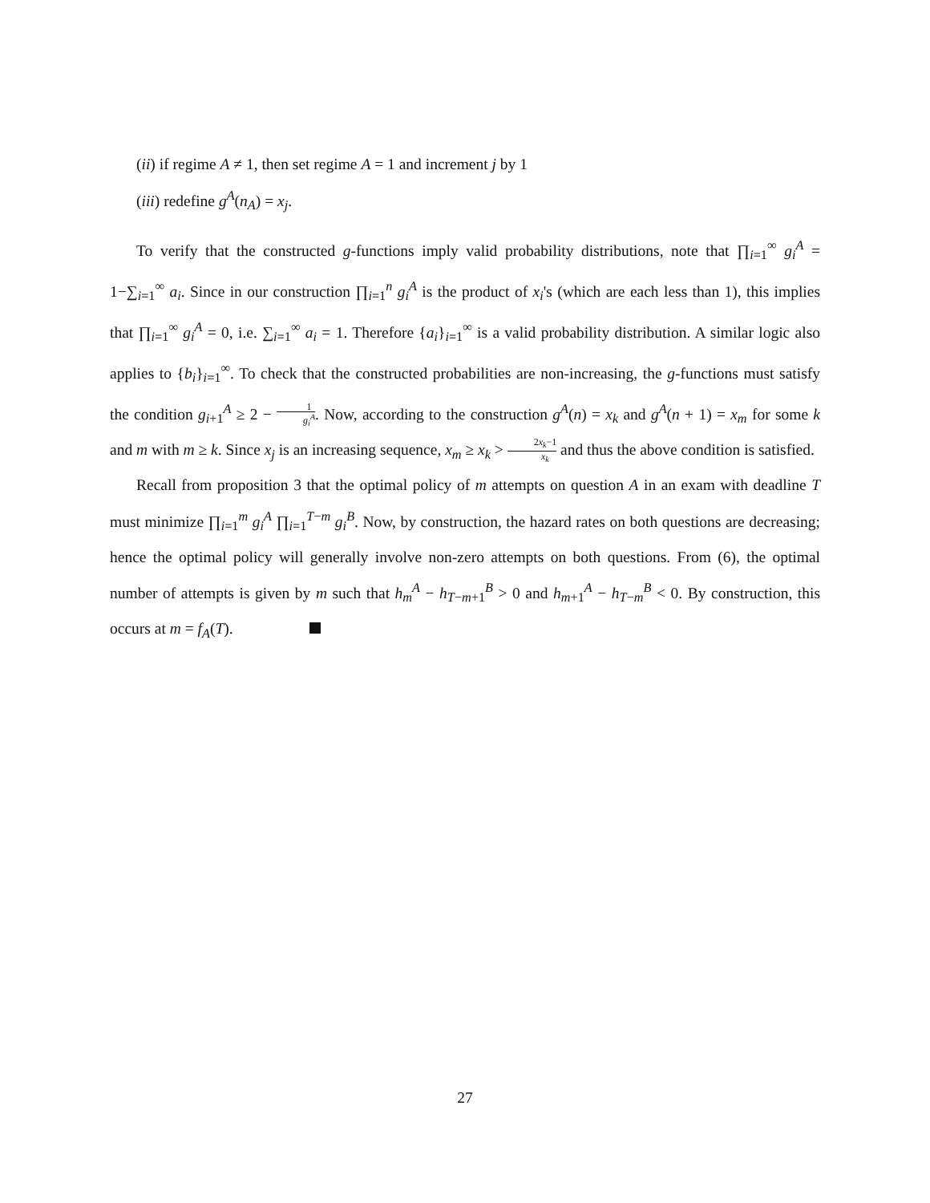(ii) if regime A ≠ 1, then set regime A = 1 and increment j by 1
(iii) redefine g<sup>A</sup>(n<sub>A</sub>) = x<sub>j</sub>.
To verify that the constructed g-functions imply valid probability distributions, note that ∏<sub>i=1</sub><sup>∞</sup> g<sub>i</sub><sup>A</sup> = 1−∑<sub>i=1</sub><sup>∞</sup> a<sub>i</sub>. Since in our construction ∏<sub>i=1</sub><sup>n</sup> g<sub>i</sub><sup>A</sup> is the product of x<sub>i</sub>'s (which are each less than 1), this implies that ∏<sub>i=1</sub><sup>∞</sup> g<sub>i</sub><sup>A</sup> = 0, i.e. ∑<sub>i=1</sub><sup>∞</sup> a<sub>i</sub> = 1. Therefore {a<sub>i</sub>}<sub>i=1</sub><sup>∞</sup> is a valid probability distribution. A similar logic also applies to {b<sub>i</sub>}<sub>i=1</sub><sup>∞</sup>. To check that the constructed probabilities are non-increasing, the g-functions must satisfy the condition g<sub>i+1</sub><sup>A</sup> ≥ 2 − 1 g<sub>i</sub><sup>A</sup>. Now, according to the construction g<sup>A</sup>(n) = x<sub>k</sub> and g<sup>A</sup>(n + 1) = x<sub>m</sub> for some k and m with m ≥ k. Since x<sub>j</sub> is an increasing sequence, x<sub>m</sub> ≥ x<sub>k</sub> > 2x<sub>k</sub>−1 x<sub>k</sub> and thus the above condition is satisfied.
Recall from proposition 3 that the optimal policy of m attempts on question A in an exam with deadline T must minimize ∏<sub>i=1</sub><sup>m</sup> g<sub>i</sub><sup>A</sup> ∏<sub>i=1</sub><sup>T−m</sup> g<sub>i</sub><sup>B</sup>. Now, by construction, the hazard rates on both questions are decreasing; hence the optimal policy will generally involve non-zero attempts on both questions. From (6), the optimal number of attempts is given by m such that h<sub>m</sub><sup>A</sup> − h<sub>T−m+1</sub><sup>B</sup> > 0 and h<sub>m+1</sub><sup>A</sup> − h<sub>T−m</sub><sup>B</sup> < 0. By construction, this occurs at m = f<sub>A</sub>(T).
27